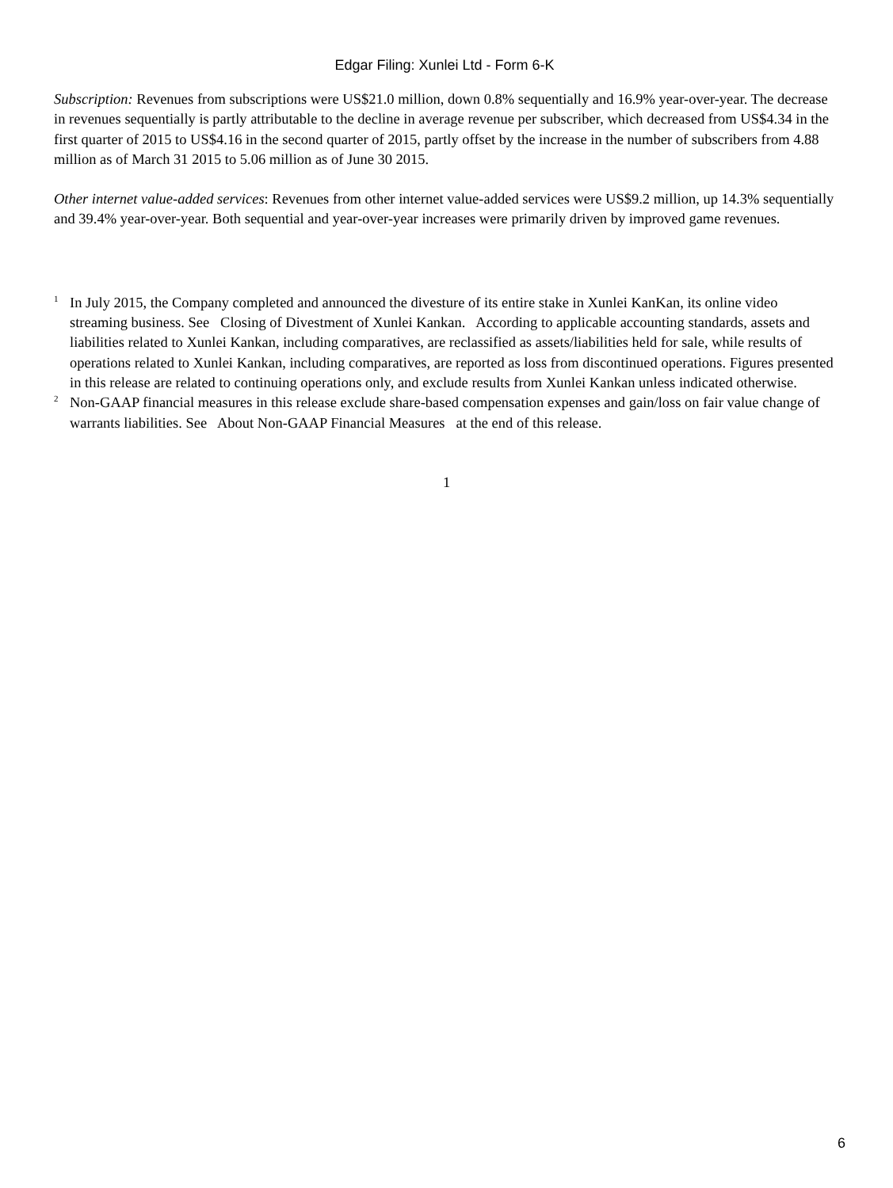Edgar Filing: Xunlei Ltd - Form 6-K
Subscription: Revenues from subscriptions were US$21.0 million, down 0.8% sequentially and 16.9% year-over-year. The decrease in revenues sequentially is partly attributable to the decline in average revenue per subscriber, which decreased from US$4.34 in the first quarter of 2015 to US$4.16 in the second quarter of 2015, partly offset by the increase in the number of subscribers from 4.88 million as of March 31 2015 to 5.06 million as of June 30 2015.
Other internet value-added services: Revenues from other internet value-added services were US$9.2 million, up 14.3% sequentially and 39.4% year-over-year. Both sequential and year-over-year increases were primarily driven by improved game revenues.
<sup>1</sup> In July 2015, the Company completed and announced the divesture of its entire stake in Xunlei KanKan, its online video streaming business. See Closing of Divestment of Xunlei Kankan. According to applicable accounting standards, assets and liabilities related to Xunlei Kankan, including comparatives, are reclassified as assets/liabilities held for sale, while results of operations related to Xunlei Kankan, including comparatives, are reported as loss from discontinued operations. Figures presented in this release are related to continuing operations only, and exclude results from Xunlei Kankan unless indicated otherwise.
<sup>2</sup> Non-GAAP financial measures in this release exclude share-based compensation expenses and gain/loss on fair value change of warrants liabilities. See About Non-GAAP Financial Measures at the end of this release.
1
6